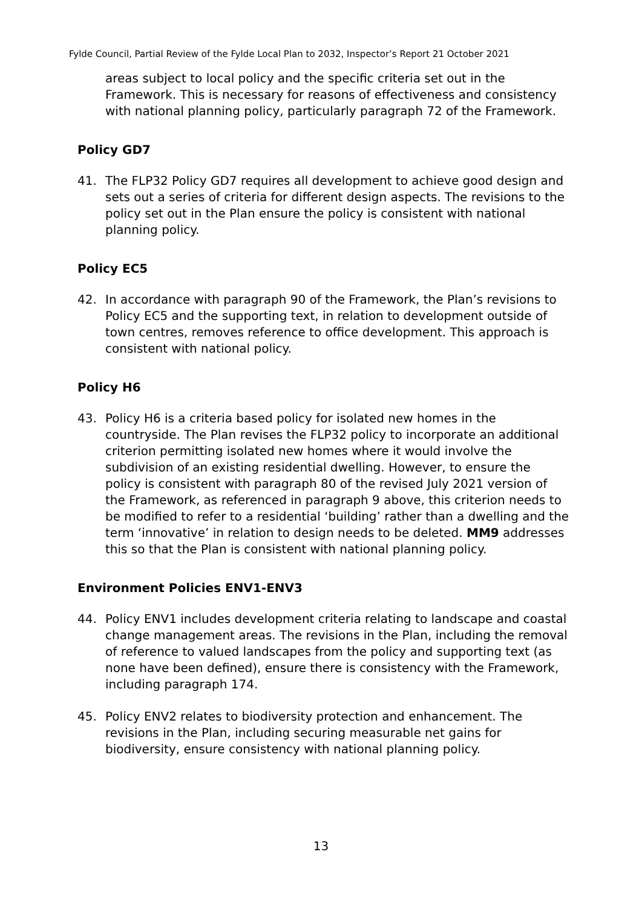Fylde Council, Partial Review of the Fylde Local Plan to 2032, Inspector’s Report 21 October 2021
areas subject to local policy and the specific criteria set out in the Framework. This is necessary for reasons of effectiveness and consistency with national planning policy, particularly paragraph 72 of the Framework.
Policy GD7
41. The FLP32 Policy GD7 requires all development to achieve good design and sets out a series of criteria for different design aspects. The revisions to the policy set out in the Plan ensure the policy is consistent with national planning policy.
Policy EC5
42. In accordance with paragraph 90 of the Framework, the Plan’s revisions to Policy EC5 and the supporting text, in relation to development outside of town centres, removes reference to office development. This approach is consistent with national policy.
Policy H6
43. Policy H6 is a criteria based policy for isolated new homes in the countryside. The Plan revises the FLP32 policy to incorporate an additional criterion permitting isolated new homes where it would involve the subdivision of an existing residential dwelling. However, to ensure the policy is consistent with paragraph 80 of the revised July 2021 version of the Framework, as referenced in paragraph 9 above, this criterion needs to be modified to refer to a residential ‘building’ rather than a dwelling and the term ‘innovative’ in relation to design needs to be deleted. MM9 addresses this so that the Plan is consistent with national planning policy.
Environment Policies ENV1-ENV3
44. Policy ENV1 includes development criteria relating to landscape and coastal change management areas. The revisions in the Plan, including the removal of reference to valued landscapes from the policy and supporting text (as none have been defined), ensure there is consistency with the Framework, including paragraph 174.
45. Policy ENV2 relates to biodiversity protection and enhancement. The revisions in the Plan, including securing measurable net gains for biodiversity, ensure consistency with national planning policy.
13